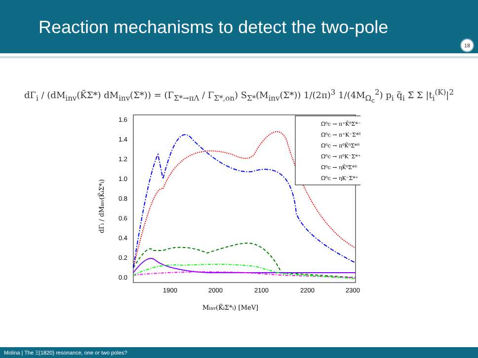Reaction mechanisms to detect the two-pole
18
dΓ<sub>i</sub> / (dM<sub>inv</sub>(K̄Σ*) dM<sub>inv</sub>(Σ*)) = (Γ<sub>Σ*→πΛ</sub> / Γ<sub>Σ*,on</sub>) S<sub>Σ*</sub>(M<sub>inv</sub>(Σ*)) 1/(2π)<sup>3</sup> 1/(4M<sub>Ω<sub>c</sub></sub><sup>2</sup>) p<sub>i</sub> q̃<sub>i</sub> Σ̄ Σ |t<sub>i</sub><sup>(K)</sup>|<sup>2</sup>
1.6
1.4
1.2
1.0
0.8
0.6
0.4
0.2
0.0
1900
2000
2100
2200
2300
Minv(K̄iΣ*i) [MeV]
dΓi / dMinv(K̄iΣ*i)
Ω⁰c → π⁺K̄⁰Σ*⁻
Ω⁰c → π⁺K⁻Σ*⁰
Ω⁰c → π⁰K̄⁰Σ*⁰
Ω⁰c → π⁰K⁻Σ*⁺
Ω⁰c → ηK̄⁰Σ*⁰
Ω⁰c → ηK⁻Σ*⁺
Molina | The Ξ(1820) resonance, one or two poles?